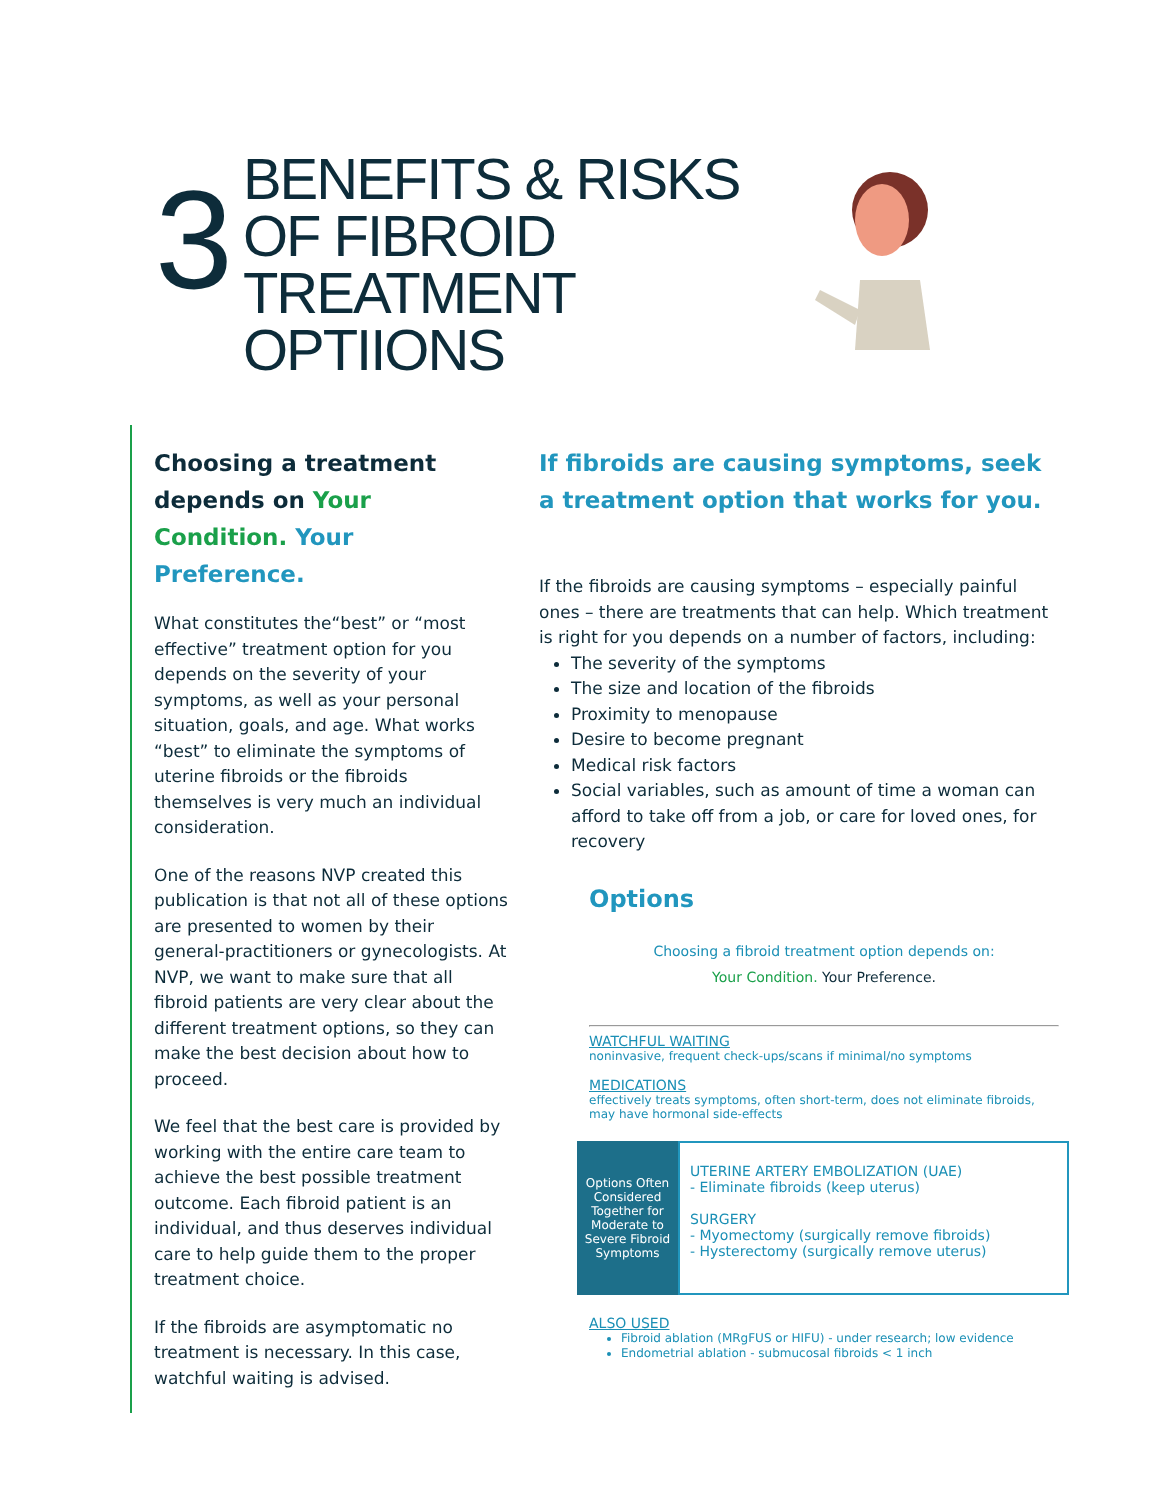3
BENEFITS & RISKS
OF FIBROID
TREATMENT
OPTIIONS
Choosing a treatment depends on Your Condition. Your Preference.
What constitutes the“best” or “most effective” treatment option for you depends on the severity of your symptoms, as well as your personal situation, goals, and age. What works “best” to eliminate the symptoms of uterine fibroids or the fibroids themselves is very much an individual consideration.
One of the reasons NVP created this publication is that not all of these options are presented to women by their general-practitioners or gynecologists. At NVP, we want to make sure that all fibroid patients are very clear about the different treatment options, so they can make the best decision about how to proceed.
We feel that the best care is provided by working with the entire care team to achieve the best possible treatment outcome. Each fibroid patient is an individual, and thus deserves individual care to help guide them to the proper treatment choice.
If the fibroids are asymptomatic no treatment is necessary. In this case, watchful waiting is advised.
If fibroids are causing symptoms, seek a treatment option that works for you.
If the fibroids are causing symptoms – especially painful ones – there are treatments that can help. Which treatment is right for you depends on a number of factors, including:
The severity of the symptoms
The size and location of the fibroids
Proximity to menopause
Desire to become pregnant
Medical risk factors
Social variables, such as amount of time a woman can afford to take off from a job, or care for loved ones, for recovery
Options
Choosing a fibroid treatment option depends on:
Your Condition. Your Preference.
WATCHFUL WAITING
noninvasive, frequent check-ups/scans if minimal/no symptoms
MEDICATIONS
effectively treats symptoms, often short-term, does not eliminate fibroids, may have hormonal side-effects
Options Often Considered Together for Moderate to Severe Fibroid Symptoms
UTERINE ARTERY EMBOLIZATION (UAE)
- Eliminate fibroids (keep uterus)
SURGERY
- Myomectomy (surgically remove fibroids)
- Hysterectomy (surgically remove uterus)
ALSO USED
Fibroid ablation (MRgFUS or HIFU) - under research; low evidence
Endometrial ablation - submucosal fibroids < 1 inch